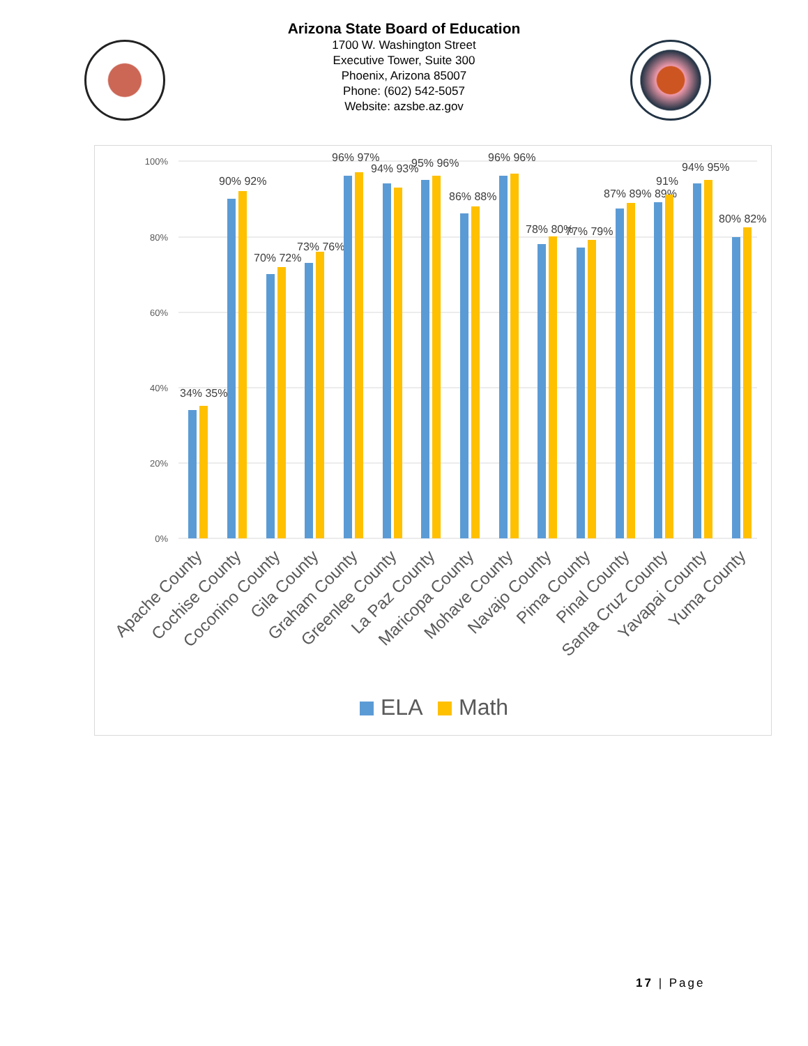Arizona State Board of Education
1700 W. Washington Street
Executive Tower, Suite 300
Phoenix, Arizona 85007
Phone: (602) 542-5057
Website: azsbe.az.gov
100%
80%
60%
40%
20%
0%
34% 35%
90% 92%
70% 72%
73% 76%
96% 97%
94% 93%
95% 96%
86% 88%
96% 96%
78% 80%
77% 79%
87% 89% 89%
91%
94% 95%
80% 82%
Apache County
Cochise County
Coconino County
Gila County
Graham County
Greenlee County
La Paz County
Maricopa County
Mohave County
Navajo County
Pima County
Pinal County
Santa Cruz County
Yavapai County
Yuma County
ELA
Math
17 | Page